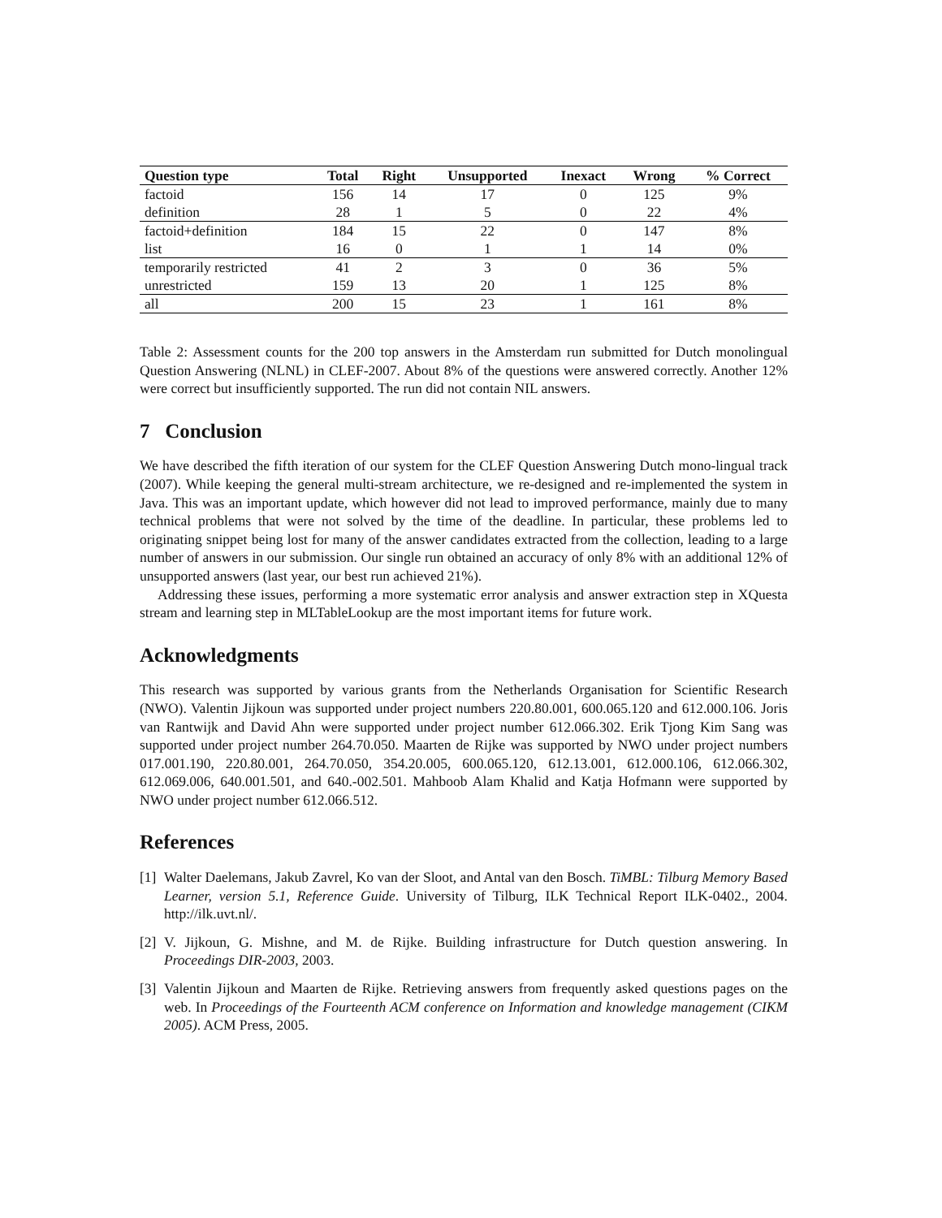| Question type | Total | Right | Unsupported | Inexact | Wrong | % Correct |
| --- | --- | --- | --- | --- | --- | --- |
| factoid | 156 | 14 | 17 | 0 | 125 | 9% |
| definition | 28 | 1 | 5 | 0 | 22 | 4% |
| factoid+definition | 184 | 15 | 22 | 0 | 147 | 8% |
| list | 16 | 0 | 1 | 1 | 14 | 0% |
| temporarily restricted | 41 | 2 | 3 | 0 | 36 | 5% |
| unrestricted | 159 | 13 | 20 | 1 | 125 | 8% |
| all | 200 | 15 | 23 | 1 | 161 | 8% |
Table 2: Assessment counts for the 200 top answers in the Amsterdam run submitted for Dutch monolingual Question Answering (NLNL) in CLEF-2007. About 8% of the questions were answered correctly. Another 12% were correct but insufficiently supported. The run did not contain NIL answers.
7 Conclusion
We have described the fifth iteration of our system for the CLEF Question Answering Dutch mono-lingual track (2007). While keeping the general multi-stream architecture, we re-designed and re-implemented the system in Java. This was an important update, which however did not lead to improved performance, mainly due to many technical problems that were not solved by the time of the deadline. In particular, these problems led to originating snippet being lost for many of the answer candidates extracted from the collection, leading to a large number of answers in our submission. Our single run obtained an accuracy of only 8% with an additional 12% of unsupported answers (last year, our best run achieved 21%).
Addressing these issues, performing a more systematic error analysis and answer extraction step in XQuesta stream and learning step in MLTableLookup are the most important items for future work.
Acknowledgments
This research was supported by various grants from the Netherlands Organisation for Scientific Research (NWO). Valentin Jijkoun was supported under project numbers 220.80.001, 600.065.120 and 612.000.106. Joris van Rantwijk and David Ahn were supported under project number 612.066.302. Erik Tjong Kim Sang was supported under project number 264.70.050. Maarten de Rijke was supported by NWO under project numbers 017.001.190, 220.80.001, 264.70.050, 354.20.005, 600.065.120, 612.13.001, 612.000.106, 612.066.302, 612.069.006, 640.001.501, and 640.-002.501. Mahboob Alam Khalid and Katja Hofmann were supported by NWO under project number 612.066.512.
References
[1]
Walter Daelemans, Jakub Zavrel, Ko van der Sloot, and Antal van den Bosch. TiMBL: Tilburg Memory Based Learner, version 5.1, Reference Guide. University of Tilburg, ILK Technical Report ILK-0402., 2004. http://ilk.uvt.nl/.
[2]
V. Jijkoun, G. Mishne, and M. de Rijke. Building infrastructure for Dutch question answering. In Proceedings DIR-2003, 2003.
[3]
Valentin Jijkoun and Maarten de Rijke. Retrieving answers from frequently asked questions pages on the web. In Proceedings of the Fourteenth ACM conference on Information and knowledge management (CIKM 2005). ACM Press, 2005.